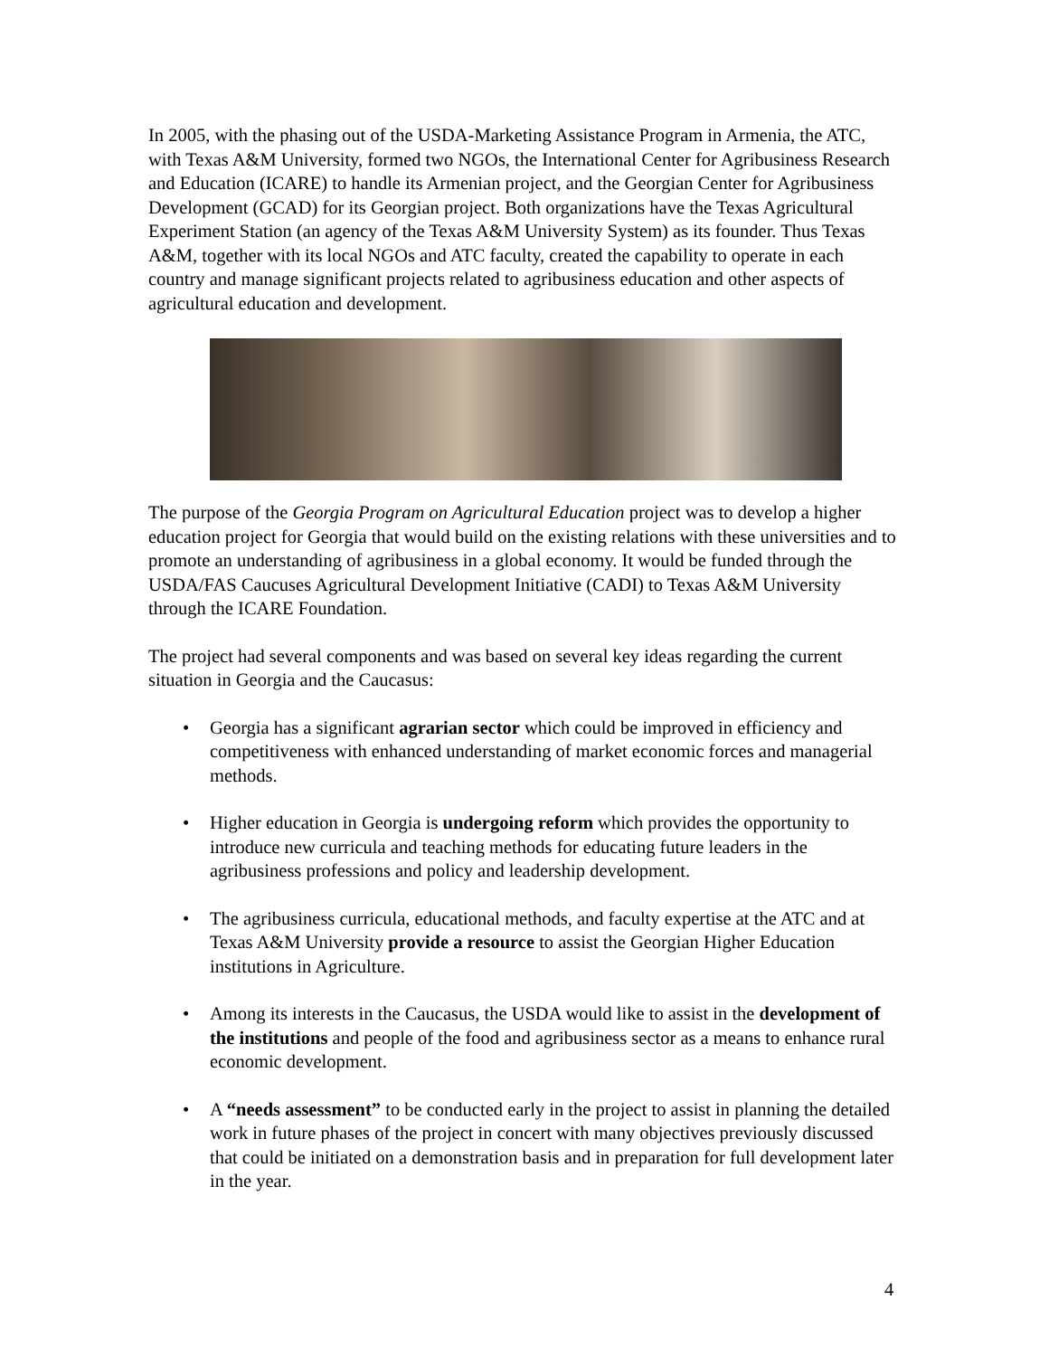In 2005, with the phasing out of the USDA-Marketing Assistance Program in Armenia, the ATC, with Texas A&M University, formed two NGOs, the International Center for Agribusiness Research and Education (ICARE) to handle its Armenian project, and the Georgian Center for Agribusiness Development (GCAD) for its Georgian project. Both organizations have the Texas Agricultural Experiment Station (an agency of the Texas A&M University System) as its founder. Thus Texas A&M, together with its local NGOs and ATC faculty, created the capability to operate in each country and manage significant projects related to agribusiness education and other aspects of agricultural education and development.
The purpose of the Georgia Program on Agricultural Education project was to develop a higher education project for Georgia that would build on the existing relations with these universities and to promote an understanding of agribusiness in a global economy. It would be funded through the USDA/FAS Caucuses Agricultural Development Initiative (CADI) to Texas A&M University through the ICARE Foundation.
The project had several components and was based on several key ideas regarding the current situation in Georgia and the Caucasus:
• Georgia has a significant agrarian sector which could be improved in efficiency and competitiveness with enhanced understanding of market economic forces and managerial methods.
• Higher education in Georgia is undergoing reform which provides the opportunity to introduce new curricula and teaching methods for educating future leaders in the agribusiness professions and policy and leadership development.
• The agribusiness curricula, educational methods, and faculty expertise at the ATC and at Texas A&M University provide a resource to assist the Georgian Higher Education institutions in Agriculture.
• Among its interests in the Caucasus, the USDA would like to assist in the development of the institutions and people of the food and agribusiness sector as a means to enhance rural economic development.
• A “needs assessment” to be conducted early in the project to assist in planning the detailed work in future phases of the project in concert with many objectives previously discussed that could be initiated on a demonstration basis and in preparation for full development later in the year.
4